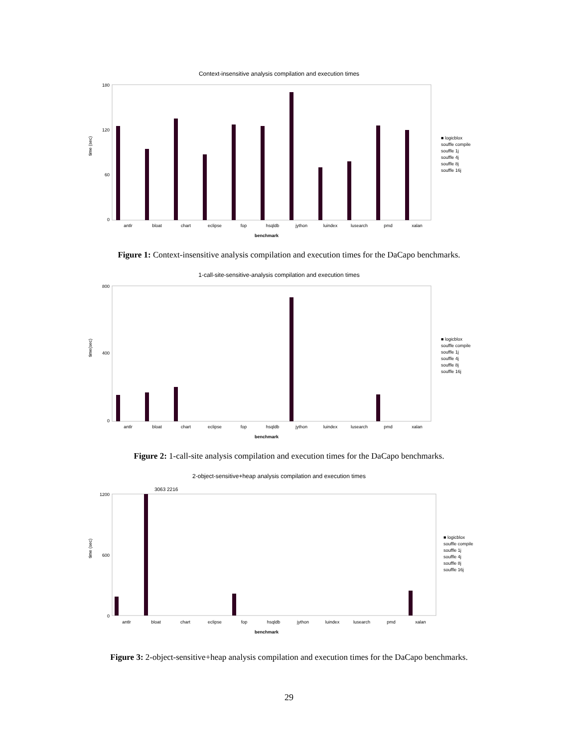Context-insensitive analysis compilation and execution times
180
120
60
0
time (sec)
antlr
bloat
chart
eclipse
fop
hsqldb
jython
luindex
lusearch
pmd
xalan
benchmark
■ logicblox
souffle compile
souffle 1j
souffle 4j
souffle 8j
souffle 16j
Figure 1: Context-insensitive analysis compilation and execution times for the DaCapo benchmarks.
1-call-site-sensitive-analysis compilation and execution times
800
400
0
time(sec)
antlr
bloat
chart
eclipse
fop
hsqldb
jython
luindex
lusearch
pmd
xalan
benchmark
■ logicblox
souffle compile
souffle 1j
souffle 4j
souffle 8j
souffle 16j
Figure 2: 1-call-site analysis compilation and execution times for the DaCapo benchmarks.
2-object-sensitive+heap analysis compilation and execution times
1200
600
0
time (sec)
antlr
bloat
chart
eclipse
fop
hsqldb
jython
luindex
lusearch
pmd
xalan
benchmark
3063 2216
■ logicblox
souffle compile
souffle 1j
souffle 4j
souffle 8j
souffle 16j
Figure 3: 2-object-sensitive+heap analysis compilation and execution times for the DaCapo benchmarks.
29